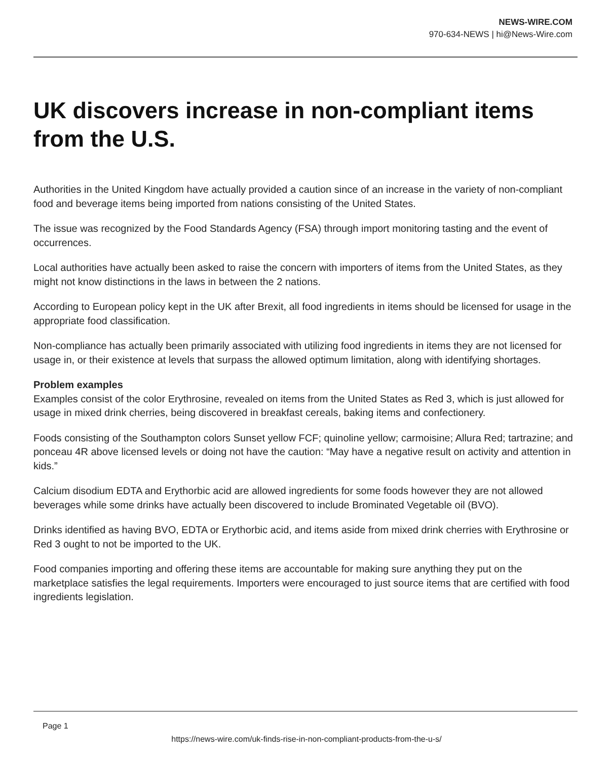NEWS-WIRE.COM
970-634-NEWS | hi@News-Wire.com
UK discovers increase in non-compliant items from the U.S.
Authorities in the United Kingdom have actually provided a caution since of an increase in the variety of non-compliant food and beverage items being imported from nations consisting of the United States.
The issue was recognized by the Food Standards Agency (FSA) through import monitoring tasting and the event of occurrences.
Local authorities have actually been asked to raise the concern with importers of items from the United States, as they might not know distinctions in the laws in between the 2 nations.
According to European policy kept in the UK after Brexit, all food ingredients in items should be licensed for usage in the appropriate food classification.
Non-compliance has actually been primarily associated with utilizing food ingredients in items they are not licensed for usage in, or their existence at levels that surpass the allowed optimum limitation, along with identifying shortages.
Problem examples
Examples consist of the color Erythrosine, revealed on items from the United States as Red 3, which is just allowed for usage in mixed drink cherries, being discovered in breakfast cereals, baking items and confectionery.
Foods consisting of the Southampton colors Sunset yellow FCF; quinoline yellow; carmoisine; Allura Red; tartrazine; and ponceau 4R above licensed levels or doing not have the caution: “May have a negative result on activity and attention in kids.”
Calcium disodium EDTA and Erythorbic acid are allowed ingredients for some foods however they are not allowed beverages while some drinks have actually been discovered to include Brominated Vegetable oil (BVO).
Drinks identified as having BVO, EDTA or Erythorbic acid, and items aside from mixed drink cherries with Erythrosine or Red 3 ought to not be imported to the UK.
Food companies importing and offering these items are accountable for making sure anything they put on the marketplace satisfies the legal requirements. Importers were encouraged to just source items that are certified with food ingredients legislation.
Page 1
https://news-wire.com/uk-finds-rise-in-non-compliant-products-from-the-u-s/